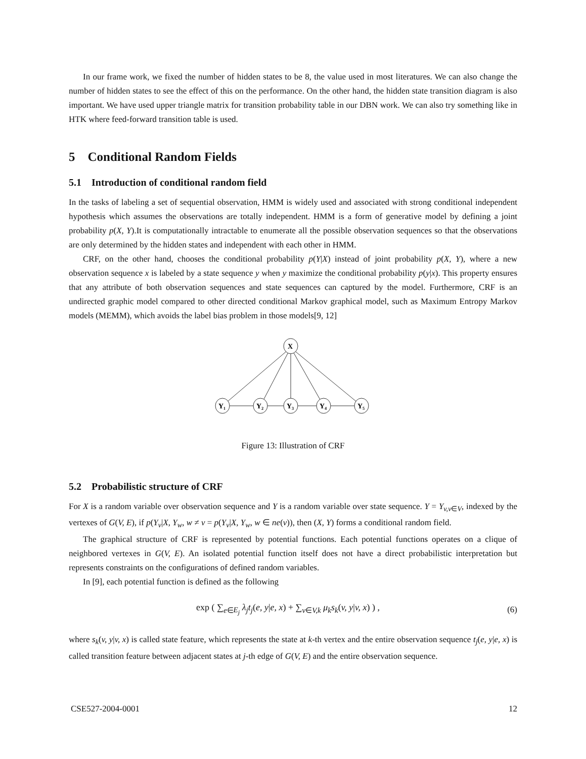In our frame work, we fixed the number of hidden states to be 8, the value used in most literatures. We can also change the number of hidden states to see the effect of this on the performance. On the other hand, the hidden state transition diagram is also important. We have used upper triangle matrix for transition probability table in our DBN work. We can also try something like in HTK where feed-forward transition table is used.
5 Conditional Random Fields
5.1 Introduction of conditional random field
In the tasks of labeling a set of sequential observation, HMM is widely used and associated with strong conditional independent hypothesis which assumes the observations are totally independent. HMM is a form of generative model by defining a joint probability p(X, Y).It is computationally intractable to enumerate all the possible observation sequences so that the observations are only determined by the hidden states and independent with each other in HMM.
CRF, on the other hand, chooses the conditional probability p(Y|X) instead of joint probability p(X, Y), where a new observation sequence x is labeled by a state sequence y when y maximize the conditional probability p(y|x). This property ensures that any attribute of both observation sequences and state sequences can captured by the model. Furthermore, CRF is an undirected graphic model compared to other directed conditional Markov graphical model, such as Maximum Entropy Markov models (MEMM), which avoids the label bias problem in those models[9, 12]
X
Y₁
Y₂
Y₃
Y₄
Y₅
Figure 13: Illustration of CRF
5.2 Probabilistic structure of CRF
For X is a random variable over observation sequence and Y is a random variable over state sequence. Y = Y<sub>v,v∈V</sub>, indexed by the vertexes of G(V, E), if p(Y<sub>v</sub>|X, Y<sub>w</sub>, w ≠ v = p(Y<sub>v</sub>|X, Y<sub>w</sub>, w ∈ ne(v)), then (X, Y) forms a conditional random field.
The graphical structure of CRF is represented by potential functions. Each potential functions operates on a clique of neighbored vertexes in G(V, E). An isolated potential function itself does not have a direct probabilistic interpretation but represents constraints on the configurations of defined random variables.
In [9], each potential function is defined as the following
exp ( ∑<sub>e∈E<sub>j</sub></sub> λ<sub>j</sub>t<sub>j</sub>(e, y|e, x) + ∑<sub>v∈V,k</sub> μ<sub>k</sub>s<sub>k</sub>(v, y|v, x) ) , (6)
where s<sub>k</sub>(v, y|v, x) is called state feature, which represents the state at k-th vertex and the entire observation sequence t<sub>j</sub>(e, y|e, x) is called transition feature between adjacent states at j-th edge of G(V, E) and the entire observation sequence.
CSE527-2004-0001 12